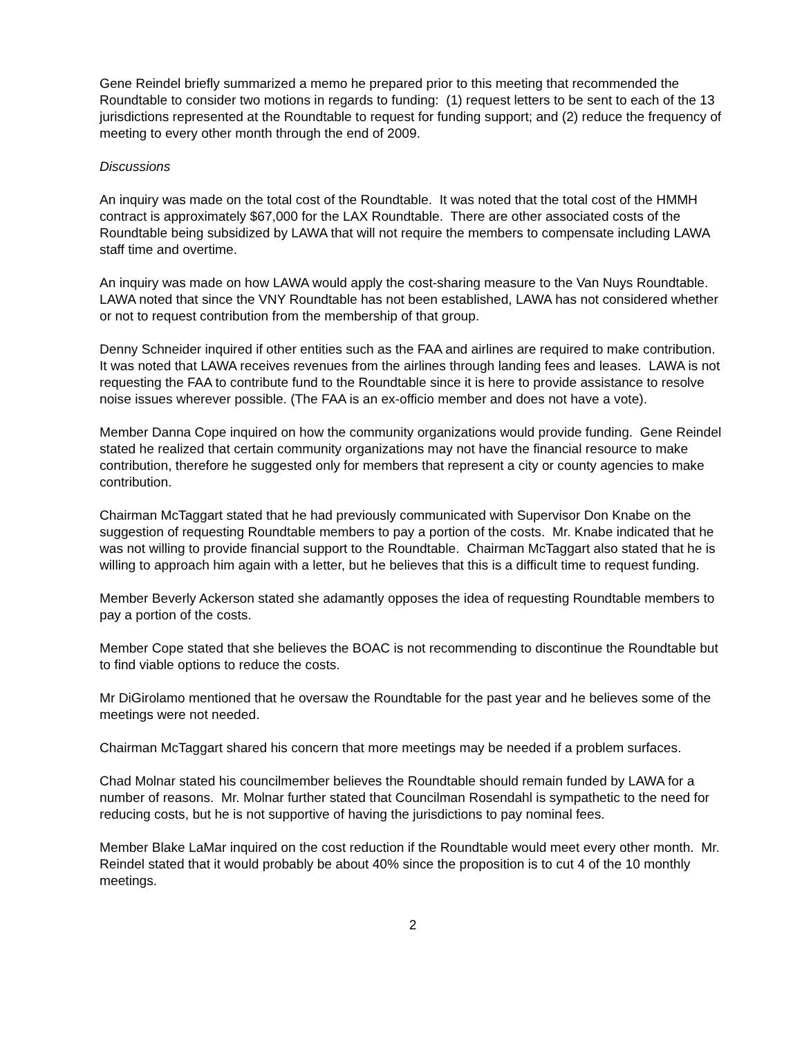Gene Reindel briefly summarized a memo he prepared prior to this meeting that recommended the Roundtable to consider two motions in regards to funding: (1) request letters to be sent to each of the 13 jurisdictions represented at the Roundtable to request for funding support; and (2) reduce the frequency of meeting to every other month through the end of 2009.
Discussions
An inquiry was made on the total cost of the Roundtable. It was noted that the total cost of the HMMH contract is approximately $67,000 for the LAX Roundtable. There are other associated costs of the Roundtable being subsidized by LAWA that will not require the members to compensate including LAWA staff time and overtime.
An inquiry was made on how LAWA would apply the cost-sharing measure to the Van Nuys Roundtable. LAWA noted that since the VNY Roundtable has not been established, LAWA has not considered whether or not to request contribution from the membership of that group.
Denny Schneider inquired if other entities such as the FAA and airlines are required to make contribution. It was noted that LAWA receives revenues from the airlines through landing fees and leases. LAWA is not requesting the FAA to contribute fund to the Roundtable since it is here to provide assistance to resolve noise issues wherever possible. (The FAA is an ex-officio member and does not have a vote).
Member Danna Cope inquired on how the community organizations would provide funding. Gene Reindel stated he realized that certain community organizations may not have the financial resource to make contribution, therefore he suggested only for members that represent a city or county agencies to make contribution.
Chairman McTaggart stated that he had previously communicated with Supervisor Don Knabe on the suggestion of requesting Roundtable members to pay a portion of the costs. Mr. Knabe indicated that he was not willing to provide financial support to the Roundtable. Chairman McTaggart also stated that he is willing to approach him again with a letter, but he believes that this is a difficult time to request funding.
Member Beverly Ackerson stated she adamantly opposes the idea of requesting Roundtable members to pay a portion of the costs.
Member Cope stated that she believes the BOAC is not recommending to discontinue the Roundtable but to find viable options to reduce the costs.
Mr DiGirolamo mentioned that he oversaw the Roundtable for the past year and he believes some of the meetings were not needed.
Chairman McTaggart shared his concern that more meetings may be needed if a problem surfaces.
Chad Molnar stated his councilmember believes the Roundtable should remain funded by LAWA for a number of reasons. Mr. Molnar further stated that Councilman Rosendahl is sympathetic to the need for reducing costs, but he is not supportive of having the jurisdictions to pay nominal fees.
Member Blake LaMar inquired on the cost reduction if the Roundtable would meet every other month. Mr. Reindel stated that it would probably be about 40% since the proposition is to cut 4 of the 10 monthly meetings.
2